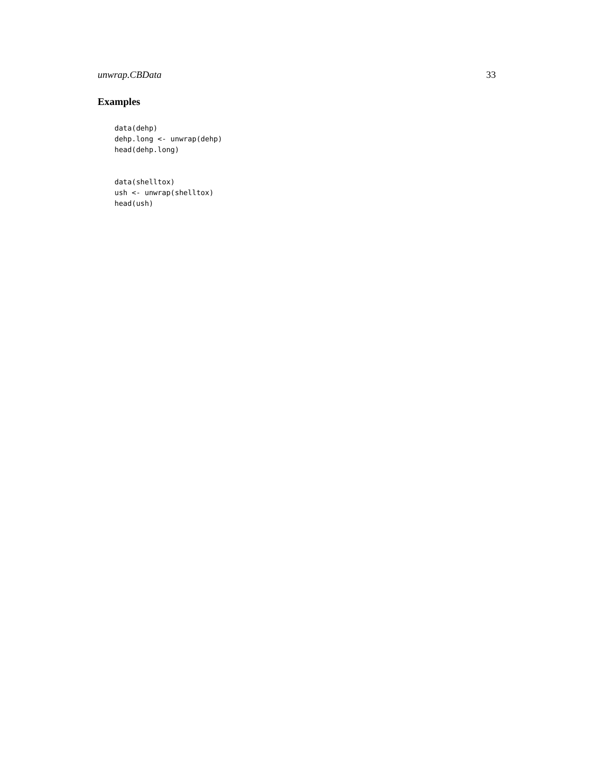unwrap.CBData 33
Examples
data(dehp)
dehp.long <- unwrap(dehp)
head(dehp.long)
data(shelltox)
ush <- unwrap(shelltox)
head(ush)